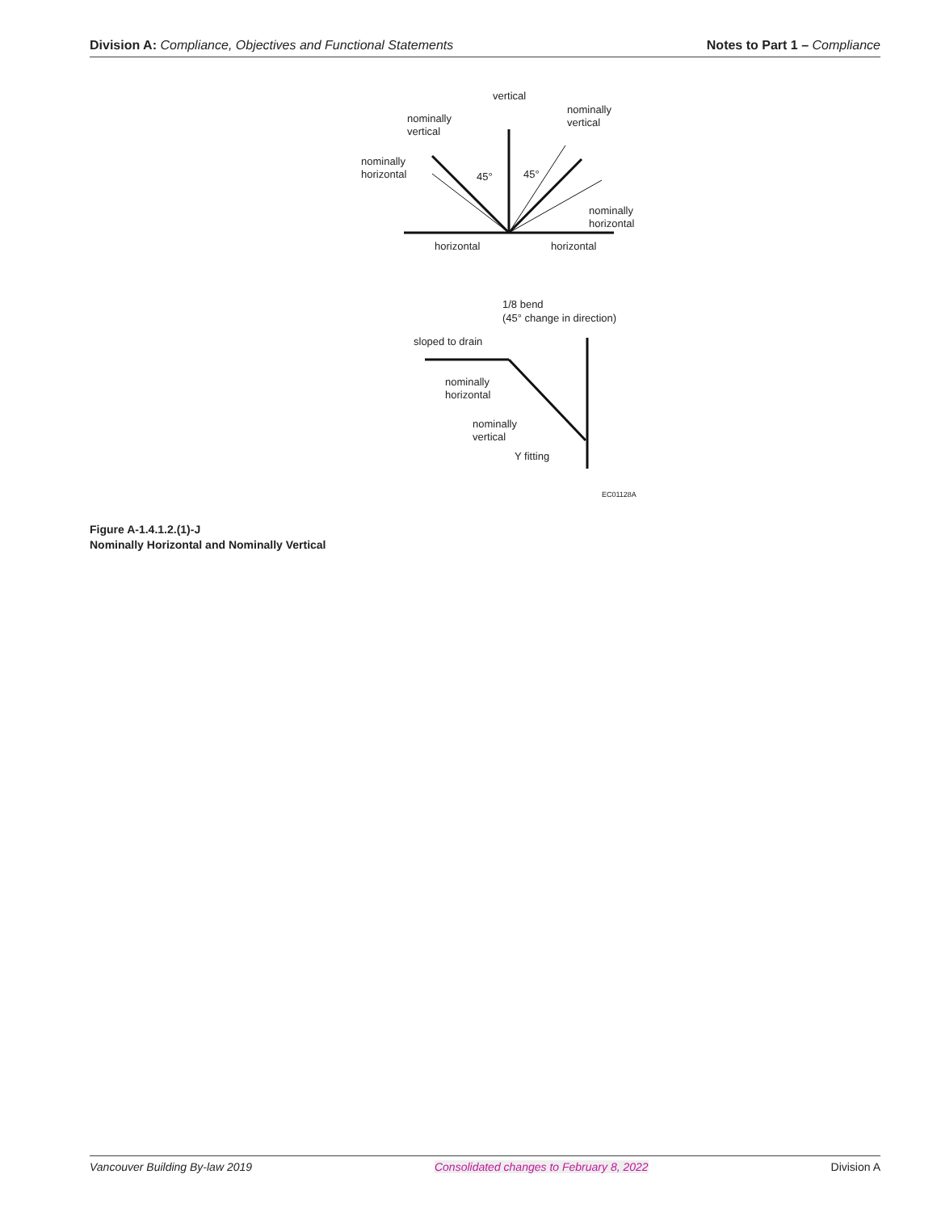Division A: Compliance, Objectives and Functional Statements Notes to Part 1 – Compliance
vertical
nominally
vertical
nominally
vertical
nominally
horizontal
45°
45°
nominally
horizontal
horizontal
horizontal
1/8 bend
(45° change in direction)
sloped to drain
nominally
horizontal
nominally
vertical
Y fitting
EC01128A
Figure A-1.4.1.2.(1)-J
Nominally Horizontal and Nominally Vertical
Vancouver Building By-law 2019 Consolidated changes to February 8, 2022 Division A